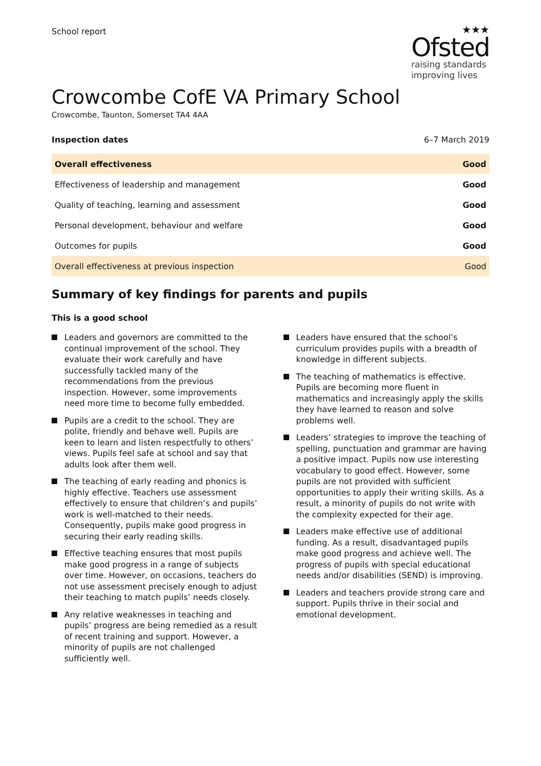School report
★★★
Ofsted
raising standards
improving lives
Crowcombe CofE VA Primary School
Crowcombe, Taunton, Somerset TA4 4AA
Inspection dates 6–7 March 2019
| Overall effectiveness | Good |
| Effectiveness of leadership and management | Good |
| Quality of teaching, learning and assessment | Good |
| Personal development, behaviour and welfare | Good |
| Outcomes for pupils | Good |
| Overall effectiveness at previous inspection | Good |
Summary of key findings for parents and pupils
This is a good school
Leaders and governors are committed to the continual improvement of the school. They evaluate their work carefully and have successfully tackled many of the recommendations from the previous inspection. However, some improvements need more time to become fully embedded.
Pupils are a credit to the school. They are polite, friendly and behave well. Pupils are keen to learn and listen respectfully to others’ views. Pupils feel safe at school and say that adults look after them well.
The teaching of early reading and phonics is highly effective. Teachers use assessment effectively to ensure that children’s and pupils’ work is well-matched to their needs. Consequently, pupils make good progress in securing their early reading skills.
Effective teaching ensures that most pupils make good progress in a range of subjects over time. However, on occasions, teachers do not use assessment precisely enough to adjust their teaching to match pupils’ needs closely.
Any relative weaknesses in teaching and pupils’ progress are being remedied as a result of recent training and support. However, a minority of pupils are not challenged sufficiently well.
Leaders have ensured that the school’s curriculum provides pupils with a breadth of knowledge in different subjects.
The teaching of mathematics is effective. Pupils are becoming more fluent in mathematics and increasingly apply the skills they have learned to reason and solve problems well.
Leaders’ strategies to improve the teaching of spelling, punctuation and grammar are having a positive impact. Pupils now use interesting vocabulary to good effect. However, some pupils are not provided with sufficient opportunities to apply their writing skills. As a result, a minority of pupils do not write with the complexity expected for their age.
Leaders make effective use of additional funding. As a result, disadvantaged pupils make good progress and achieve well. The progress of pupils with special educational needs and/or disabilities (SEND) is improving.
Leaders and teachers provide strong care and support. Pupils thrive in their social and emotional development.